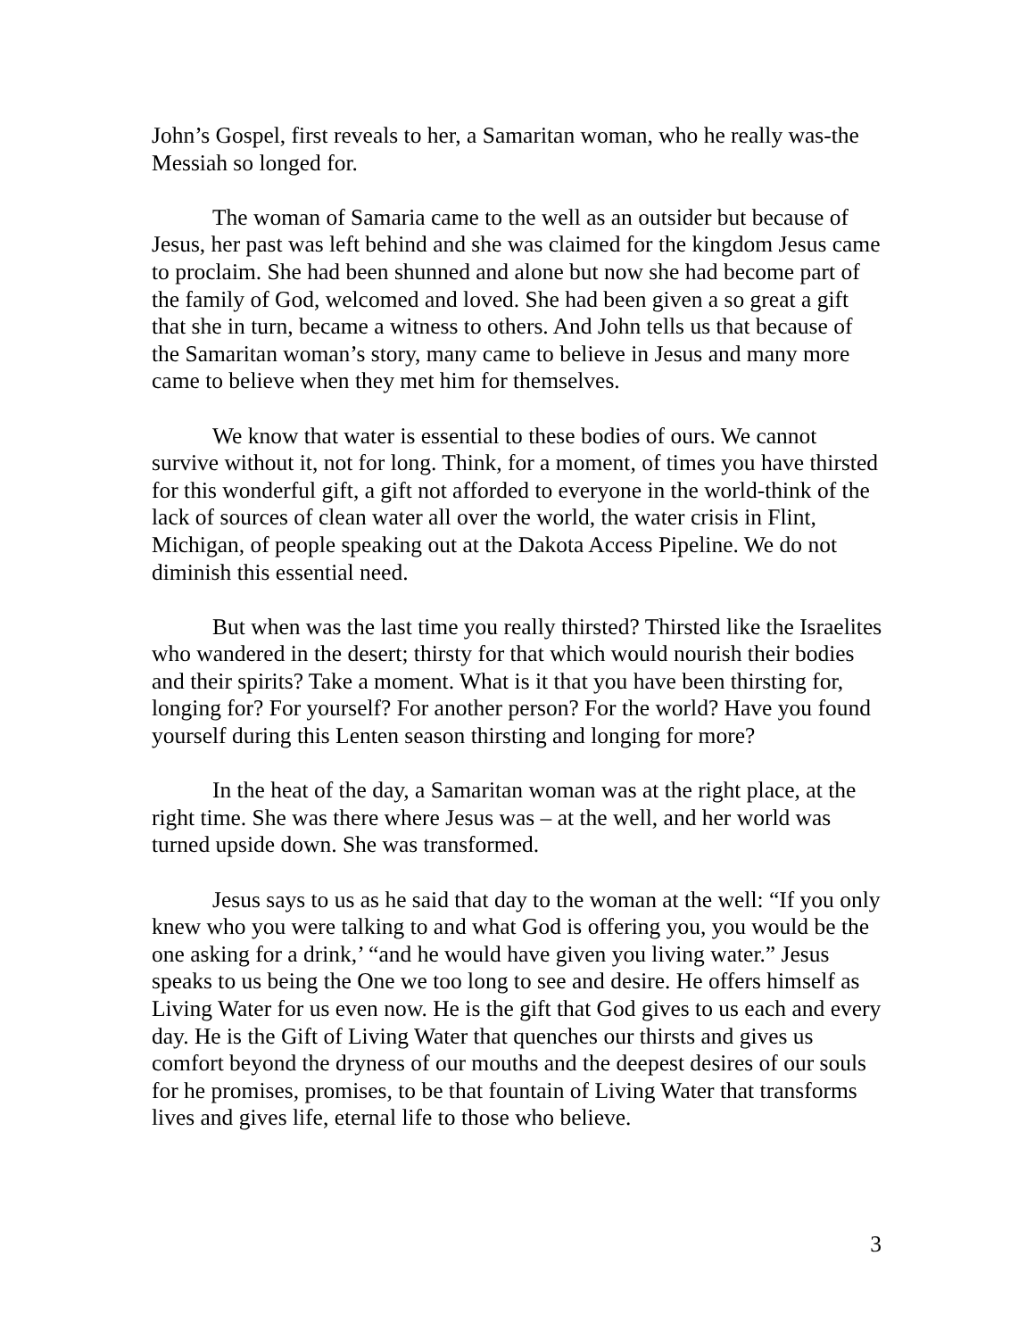John’s Gospel, first reveals to her, a Samaritan woman, who he really was-the Messiah so longed for.
The woman of Samaria came to the well as an outsider but because of Jesus, her past was left behind and she was claimed for the kingdom Jesus came to proclaim. She had been shunned and alone but now she had become part of the family of God, welcomed and loved. She had been given a so great a gift that she in turn, became a witness to others. And John tells us that because of the Samaritan woman’s story, many came to believe in Jesus and many more came to believe when they met him for themselves.
We know that water is essential to these bodies of ours. We cannot survive without it, not for long. Think, for a moment, of times you have thirsted for this wonderful gift, a gift not afforded to everyone in the world-think of the lack of sources of clean water all over the world, the water crisis in Flint, Michigan, of people speaking out at the Dakota Access Pipeline. We do not diminish this essential need.
But when was the last time you really thirsted? Thirsted like the Israelites who wandered in the desert; thirsty for that which would nourish their bodies and their spirits? Take a moment. What is it that you have been thirsting for, longing for? For yourself? For another person? For the world? Have you found yourself during this Lenten season thirsting and longing for more?
In the heat of the day, a Samaritan woman was at the right place, at the right time. She was there where Jesus was – at the well, and her world was turned upside down. She was transformed.
Jesus says to us as he said that day to the woman at the well: “If you only knew who you were talking to and what God is offering you, you would be the one asking for a drink,’ “and he would have given you living water.” Jesus speaks to us being the One we too long to see and desire. He offers himself as Living Water for us even now. He is the gift that God gives to us each and every day. He is the Gift of Living Water that quenches our thirsts and gives us comfort beyond the dryness of our mouths and the deepest desires of our souls for he promises, promises, to be that fountain of Living Water that transforms lives and gives life, eternal life to those who believe.
3